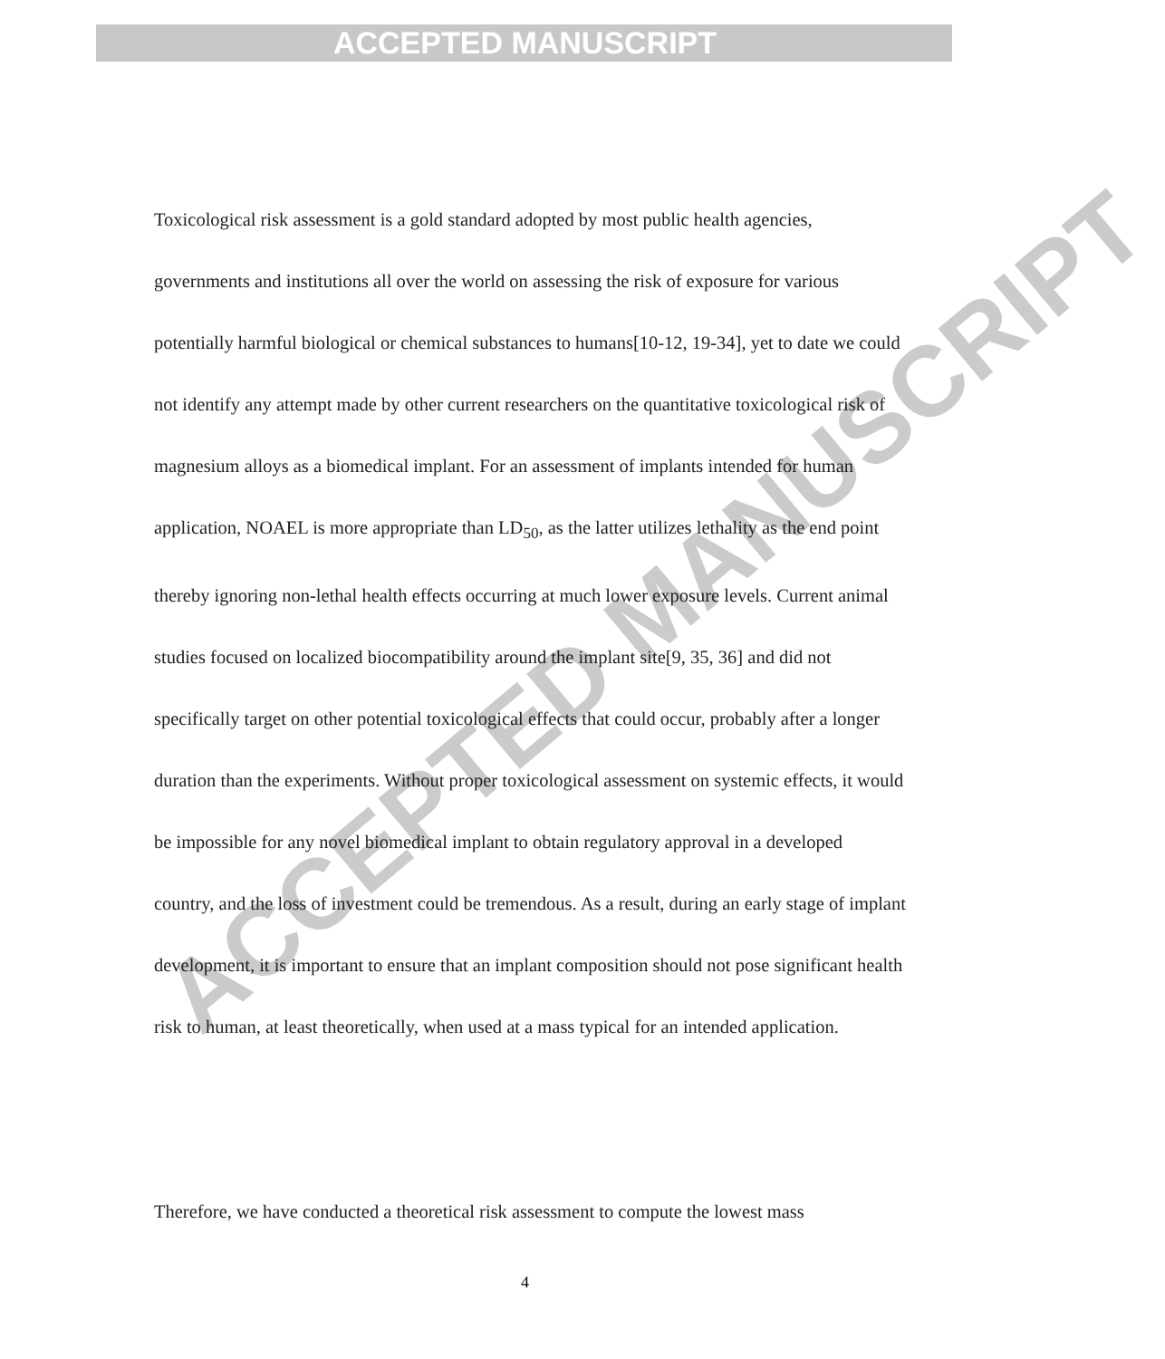ACCEPTED MANUSCRIPT
ACCEPTED MANUSCRIPT
Toxicological risk assessment is a gold standard adopted by most public health agencies, governments and institutions all over the world on assessing the risk of exposure for various potentially harmful biological or chemical substances to humans[10-12, 19-34], yet to date we could not identify any attempt made by other current researchers on the quantitative toxicological risk of magnesium alloys as a biomedical implant. For an assessment of implants intended for human application, NOAEL is more appropriate than LD<sub>50</sub>, as the latter utilizes lethality as the end point thereby ignoring non-lethal health effects occurring at much lower exposure levels. Current animal studies focused on localized biocompatibility around the implant site[9, 35, 36] and did not specifically target on other potential toxicological effects that could occur, probably after a longer duration than the experiments. Without proper toxicological assessment on systemic effects, it would be impossible for any novel biomedical implant to obtain regulatory approval in a developed country, and the loss of investment could be tremendous. As a result, during an early stage of implant development, it is important to ensure that an implant composition should not pose significant health risk to human, at least theoretically, when used at a mass typical for an intended application.
Therefore, we have conducted a theoretical risk assessment to compute the lowest mass
4